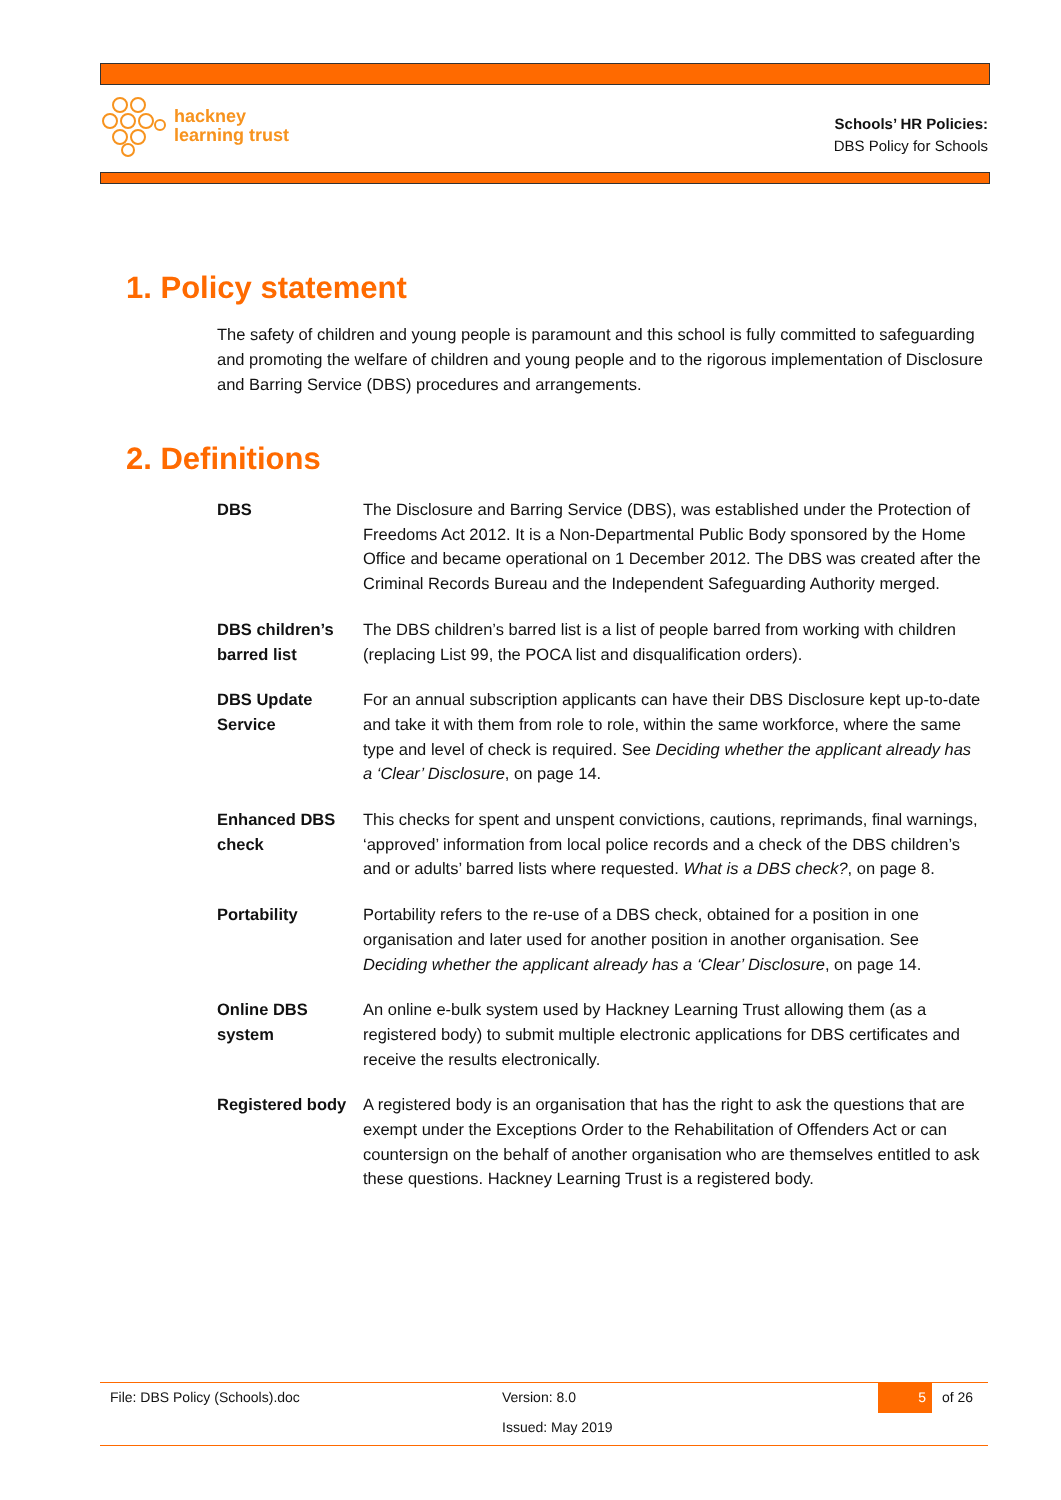hackney
learning trust
Schools’ HR Policies:
DBS Policy for Schools
1. Policy statement
The safety of children and young people is paramount and this school is fully committed to safeguarding and promoting the welfare of children and young people and to the rigorous implementation of Disclosure and Barring Service (DBS) procedures and arrangements.
2. Definitions
| DBS | The Disclosure and Barring Service (DBS), was established under the Protection of Freedoms Act 2012. It is a Non-Departmental Public Body sponsored by the Home Office and became operational on 1 December 2012. The DBS was created after the Criminal Records Bureau and the Independent Safeguarding Authority merged. |
| DBS children’s barred list | The DBS children’s barred list is a list of people barred from working with children (replacing List 99, the POCA list and disqualification orders). |
| DBS Update Service | For an annual subscription applicants can have their DBS Disclosure kept up-to-date and take it with them from role to role, within the same workforce, where the same type and level of check is required. See Deciding whether the applicant already has a ‘Clear’ Disclosure , on page 14. |
| Enhanced DBS check | This checks for spent and unspent convictions, cautions, reprimands, final warnings, ‘approved’ information from local police records and a check of the DBS children’s and or adults’ barred lists where requested. What is a DBS check? , on page 8. |
| Portability | Portability refers to the re-use of a DBS check, obtained for a position in one organisation and later used for another position in another organisation. See Deciding whether the applicant already has a ‘Clear’ Disclosure , on page 14. |
| Online DBS system | An online e-bulk system used by Hackney Learning Trust allowing them (as a registered body) to submit multiple electronic applications for DBS certificates and receive the results electronically. |
| Registered body | A registered body is an organisation that has the right to ask the questions that are exempt under the Exceptions Order to the Rehabilitation of Offenders Act or can countersign on the behalf of another organisation who are themselves entitled to ask these questions. Hackney Learning Trust is a registered body. |
File: DBS Policy (Schools).doc Version: 8.0 5 of 26
Issued: May 2019